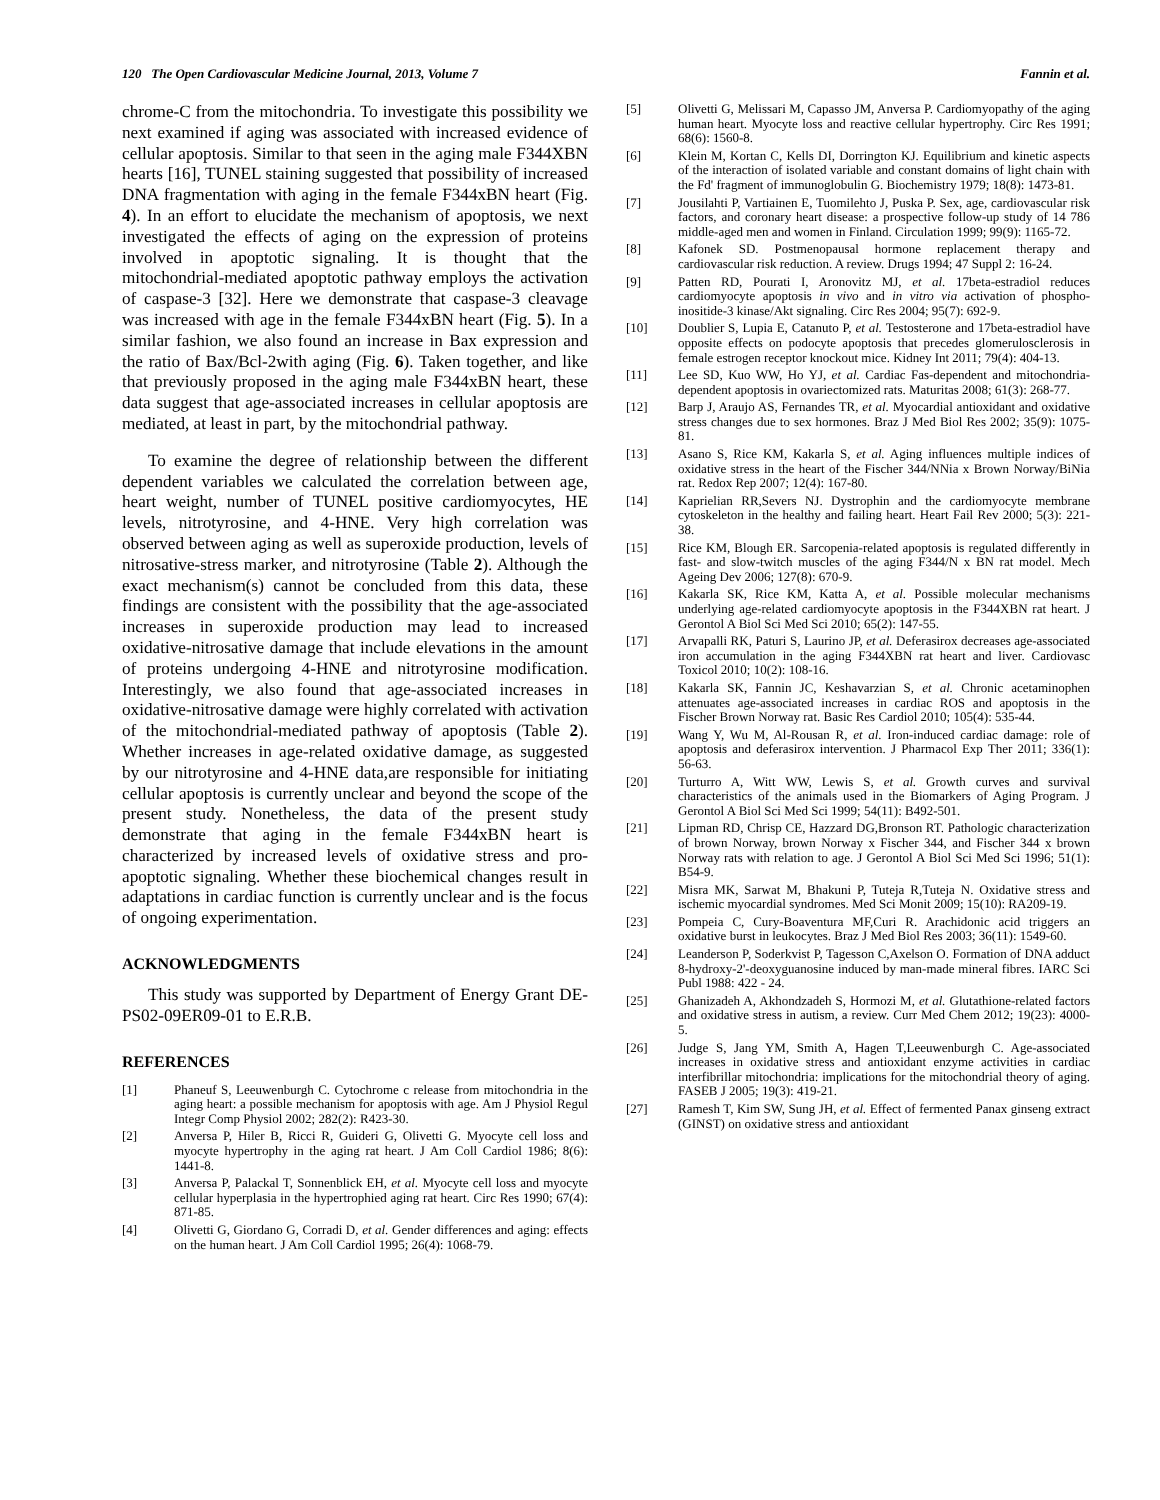120 The Open Cardiovascular Medicine Journal, 2013, Volume 7 Fannin et al.
chrome-C from the mitochondria. To investigate this possibility we next examined if aging was associated with increased evidence of cellular apoptosis. Similar to that seen in the aging male F344XBN hearts [16], TUNEL staining suggested that possibility of increased DNA fragmentation with aging in the female F344xBN heart (Fig. 4). In an effort to elucidate the mechanism of apoptosis, we next investigated the effects of aging on the expression of proteins involved in apoptotic signaling. It is thought that the mitochondrial-mediated apoptotic pathway employs the activation of caspase-3 [32]. Here we demonstrate that caspase-3 cleavage was increased with age in the female F344xBN heart (Fig. 5). In a similar fashion, we also found an increase in Bax expression and the ratio of Bax/Bcl-2with aging (Fig. 6). Taken together, and like that previously proposed in the aging male F344xBN heart, these data suggest that age-associated increases in cellular apoptosis are mediated, at least in part, by the mitochondrial pathway.
To examine the degree of relationship between the different dependent variables we calculated the correlation between age, heart weight, number of TUNEL positive cardiomyocytes, HE levels, nitrotyrosine, and 4-HNE. Very high correlation was observed between aging as well as superoxide production, levels of nitrosative-stress marker, and nitrotyrosine (Table 2). Although the exact mechanism(s) cannot be concluded from this data, these findings are consistent with the possibility that the age-associated increases in superoxide production may lead to increased oxidative-nitrosative damage that include elevations in the amount of proteins undergoing 4-HNE and nitrotyrosine modification. Interestingly, we also found that age-associated increases in oxidative-nitrosative damage were highly correlated with activation of the mitochondrial-mediated pathway of apoptosis (Table 2). Whether increases in age-related oxidative damage, as suggested by our nitrotyrosine and 4-HNE data,are responsible for initiating cellular apoptosis is currently unclear and beyond the scope of the present study. Nonetheless, the data of the present study demonstrate that aging in the female F344xBN heart is characterized by increased levels of oxidative stress and pro-apoptotic signaling. Whether these biochemical changes result in adaptations in cardiac function is currently unclear and is the focus of ongoing experimentation.
ACKNOWLEDGMENTS
This study was supported by Department of Energy Grant DE-PS02-09ER09-01 to E.R.B.
REFERENCES
[1] Phaneuf S, Leeuwenburgh C. Cytochrome c release from mitochondria in the aging heart: a possible mechanism for apoptosis with age. Am J Physiol Regul Integr Comp Physiol 2002; 282(2): R423-30.
[2] Anversa P, Hiler B, Ricci R, Guideri G, Olivetti G. Myocyte cell loss and myocyte hypertrophy in the aging rat heart. J Am Coll Cardiol 1986; 8(6): 1441-8.
[3] Anversa P, Palackal T, Sonnenblick EH, et al. Myocyte cell loss and myocyte cellular hyperplasia in the hypertrophied aging rat heart. Circ Res 1990; 67(4): 871-85.
[4] Olivetti G, Giordano G, Corradi D, et al. Gender differences and aging: effects on the human heart. J Am Coll Cardiol 1995; 26(4): 1068-79.
[5] Olivetti G, Melissari M, Capasso JM, Anversa P. Cardiomyopathy of the aging human heart. Myocyte loss and reactive cellular hypertrophy. Circ Res 1991; 68(6): 1560-8.
[6] Klein M, Kortan C, Kells DI, Dorrington KJ. Equilibrium and kinetic aspects of the interaction of isolated variable and constant domains of light chain with the Fd' fragment of immunoglobulin G. Biochemistry 1979; 18(8): 1473-81.
[7] Jousilahti P, Vartiainen E, Tuomilehto J, Puska P. Sex, age, cardiovascular risk factors, and coronary heart disease: a prospective follow-up study of 14 786 middle-aged men and women in Finland. Circulation 1999; 99(9): 1165-72.
[8] Kafonek SD. Postmenopausal hormone replacement therapy and cardiovascular risk reduction. A review. Drugs 1994; 47 Suppl 2: 16-24.
[9] Patten RD, Pourati I, Aronovitz MJ, et al. 17beta-estradiol reduces cardiomyocyte apoptosis in vivo and in vitro via activation of phospho-inositide-3 kinase/Akt signaling. Circ Res 2004; 95(7): 692-9.
[10] Doublier S, Lupia E, Catanuto P, et al. Testosterone and 17beta-estradiol have opposite effects on podocyte apoptosis that precedes glomerulosclerosis in female estrogen receptor knockout mice. Kidney Int 2011; 79(4): 404-13.
[11] Lee SD, Kuo WW, Ho YJ, et al. Cardiac Fas-dependent and mitochondria-dependent apoptosis in ovariectomized rats. Maturitas 2008; 61(3): 268-77.
[12] Barp J, Araujo AS, Fernandes TR, et al. Myocardial antioxidant and oxidative stress changes due to sex hormones. Braz J Med Biol Res 2002; 35(9): 1075-81.
[13] Asano S, Rice KM, Kakarla S, et al. Aging influences multiple indices of oxidative stress in the heart of the Fischer 344/NNia x Brown Norway/BiNia rat. Redox Rep 2007; 12(4): 167-80.
[14] Kaprielian RR,Severs NJ. Dystrophin and the cardiomyocyte membrane cytoskeleton in the healthy and failing heart. Heart Fail Rev 2000; 5(3): 221-38.
[15] Rice KM, Blough ER. Sarcopenia-related apoptosis is regulated differently in fast- and slow-twitch muscles of the aging F344/N x BN rat model. Mech Ageing Dev 2006; 127(8): 670-9.
[16] Kakarla SK, Rice KM, Katta A, et al. Possible molecular mechanisms underlying age-related cardiomyocyte apoptosis in the F344XBN rat heart. J Gerontol A Biol Sci Med Sci 2010; 65(2): 147-55.
[17] Arvapalli RK, Paturi S, Laurino JP, et al. Deferasirox decreases age-associated iron accumulation in the aging F344XBN rat heart and liver. Cardiovasc Toxicol 2010; 10(2): 108-16.
[18] Kakarla SK, Fannin JC, Keshavarzian S, et al. Chronic acetaminophen attenuates age-associated increases in cardiac ROS and apoptosis in the Fischer Brown Norway rat. Basic Res Cardiol 2010; 105(4): 535-44.
[19] Wang Y, Wu M, Al-Rousan R, et al. Iron-induced cardiac damage: role of apoptosis and deferasirox intervention. J Pharmacol Exp Ther 2011; 336(1): 56-63.
[20] Turturro A, Witt WW, Lewis S, et al. Growth curves and survival characteristics of the animals used in the Biomarkers of Aging Program. J Gerontol A Biol Sci Med Sci 1999; 54(11): B492-501.
[21] Lipman RD, Chrisp CE, Hazzard DG,Bronson RT. Pathologic characterization of brown Norway, brown Norway x Fischer 344, and Fischer 344 x brown Norway rats with relation to age. J Gerontol A Biol Sci Med Sci 1996; 51(1): B54-9.
[22] Misra MK, Sarwat M, Bhakuni P, Tuteja R,Tuteja N. Oxidative stress and ischemic myocardial syndromes. Med Sci Monit 2009; 15(10): RA209-19.
[23] Pompeia C, Cury-Boaventura MF,Curi R. Arachidonic acid triggers an oxidative burst in leukocytes. Braz J Med Biol Res 2003; 36(11): 1549-60.
[24] Leanderson P, Soderkvist P, Tagesson C,Axelson O. Formation of DNA adduct 8-hydroxy-2'-deoxyguanosine induced by man-made mineral fibres. IARC Sci Publ 1988: 422 - 24.
[25] Ghanizadeh A, Akhondzadeh S, Hormozi M, et al. Glutathione-related factors and oxidative stress in autism, a review. Curr Med Chem 2012; 19(23): 4000-5.
[26] Judge S, Jang YM, Smith A, Hagen T,Leeuwenburgh C. Age-associated increases in oxidative stress and antioxidant enzyme activities in cardiac interfibrillar mitochondria: implications for the mitochondrial theory of aging. FASEB J 2005; 19(3): 419-21.
[27] Ramesh T, Kim SW, Sung JH, et al. Effect of fermented Panax ginseng extract (GINST) on oxidative stress and antioxidant